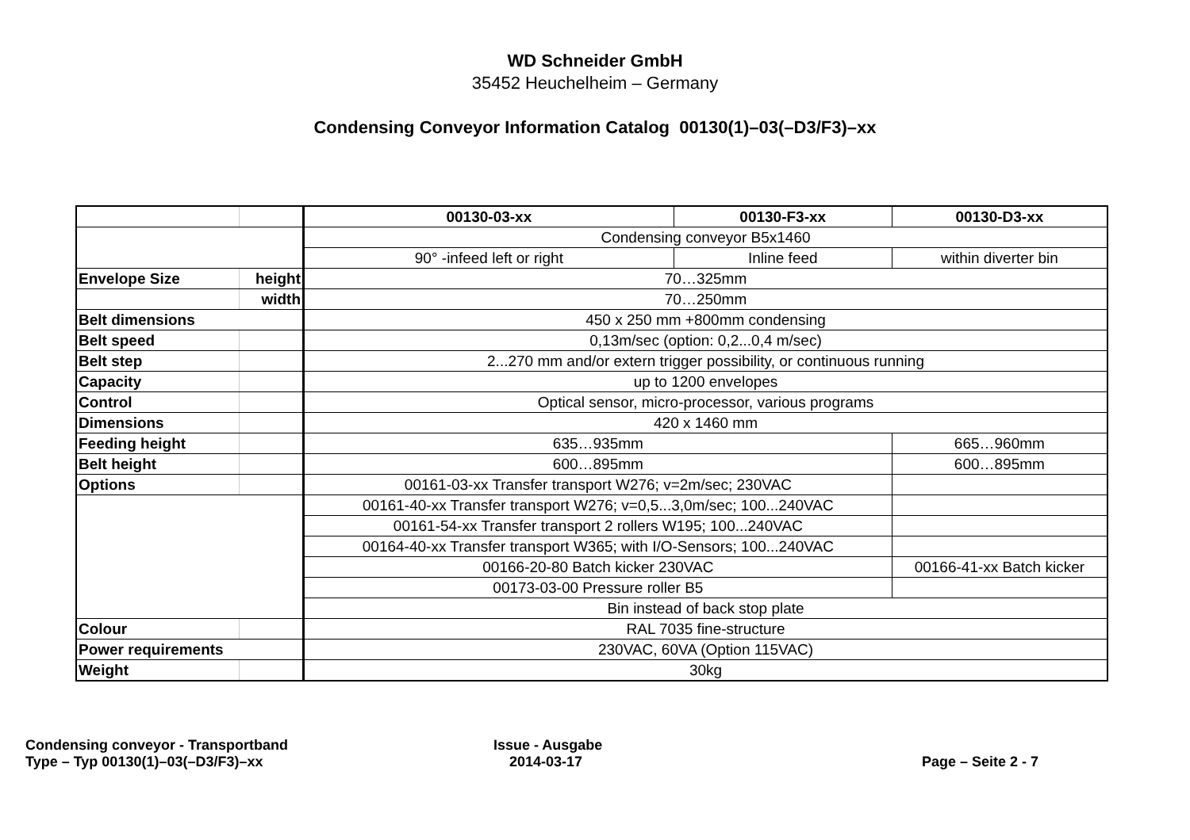WD Schneider GmbH
35452 Heuchelheim – Germany
Condensing Conveyor Information Catalog 00130(1)–03(–D3/F3)–xx
| | | 00130-03-xx | 00130-F3-xx | 00130-D3-xx |
| | | Condensing conveyor B5x1460 | | |
| | | 90° -infeed left or right | Inline feed | within diverter bin |
| Envelope Size | height | 70…325mm | | |
| | width | 70…250mm | | |
| Belt dimensions | | 450 x 250 mm +800mm condensing | | |
| Belt speed | | 0,13m/sec (option: 0,2...0,4 m/sec) | | |
| Belt step | | 2...270 mm and/or extern trigger possibility, or continuous running | | |
| Capacity | | up to 1200 envelopes | | |
| Control | | Optical sensor, micro-processor, various programs | | |
| Dimensions | | 420 x 1460 mm | | |
| Feeding height | | 635…935mm | | 665…960mm |
| Belt height | | 600…895mm | | 600…895mm |
| Options | | 00161-03-xx Transfer transport W276; v=2m/sec; 230VAC | | |
| | | 00161-40-xx Transfer transport W276; v=0,5...3,0m/sec; 100...240VAC | | |
| | | 00161-54-xx Transfer transport 2 rollers W195; 100...240VAC | | |
| | | 00164-40-xx Transfer transport W365; with I/O-Sensors; 100...240VAC | | |
| | | 00166-20-80 Batch kicker 230VAC | | 00166-41-xx Batch kicker |
| | | 00173-03-00 Pressure roller B5 | | |
| | | Bin instead of back stop plate | | |
| Colour | | RAL 7035 fine-structure | | |
| Power requirements | | 230VAC, 60VA (Option 115VAC) | | |
| Weight | | 30kg | | |
Condensing conveyor - Transportband
Type – Typ 00130(1)–03(–D3/F3)–xx
Issue - Ausgabe
2014-03-17
Page – Seite 2 - 7